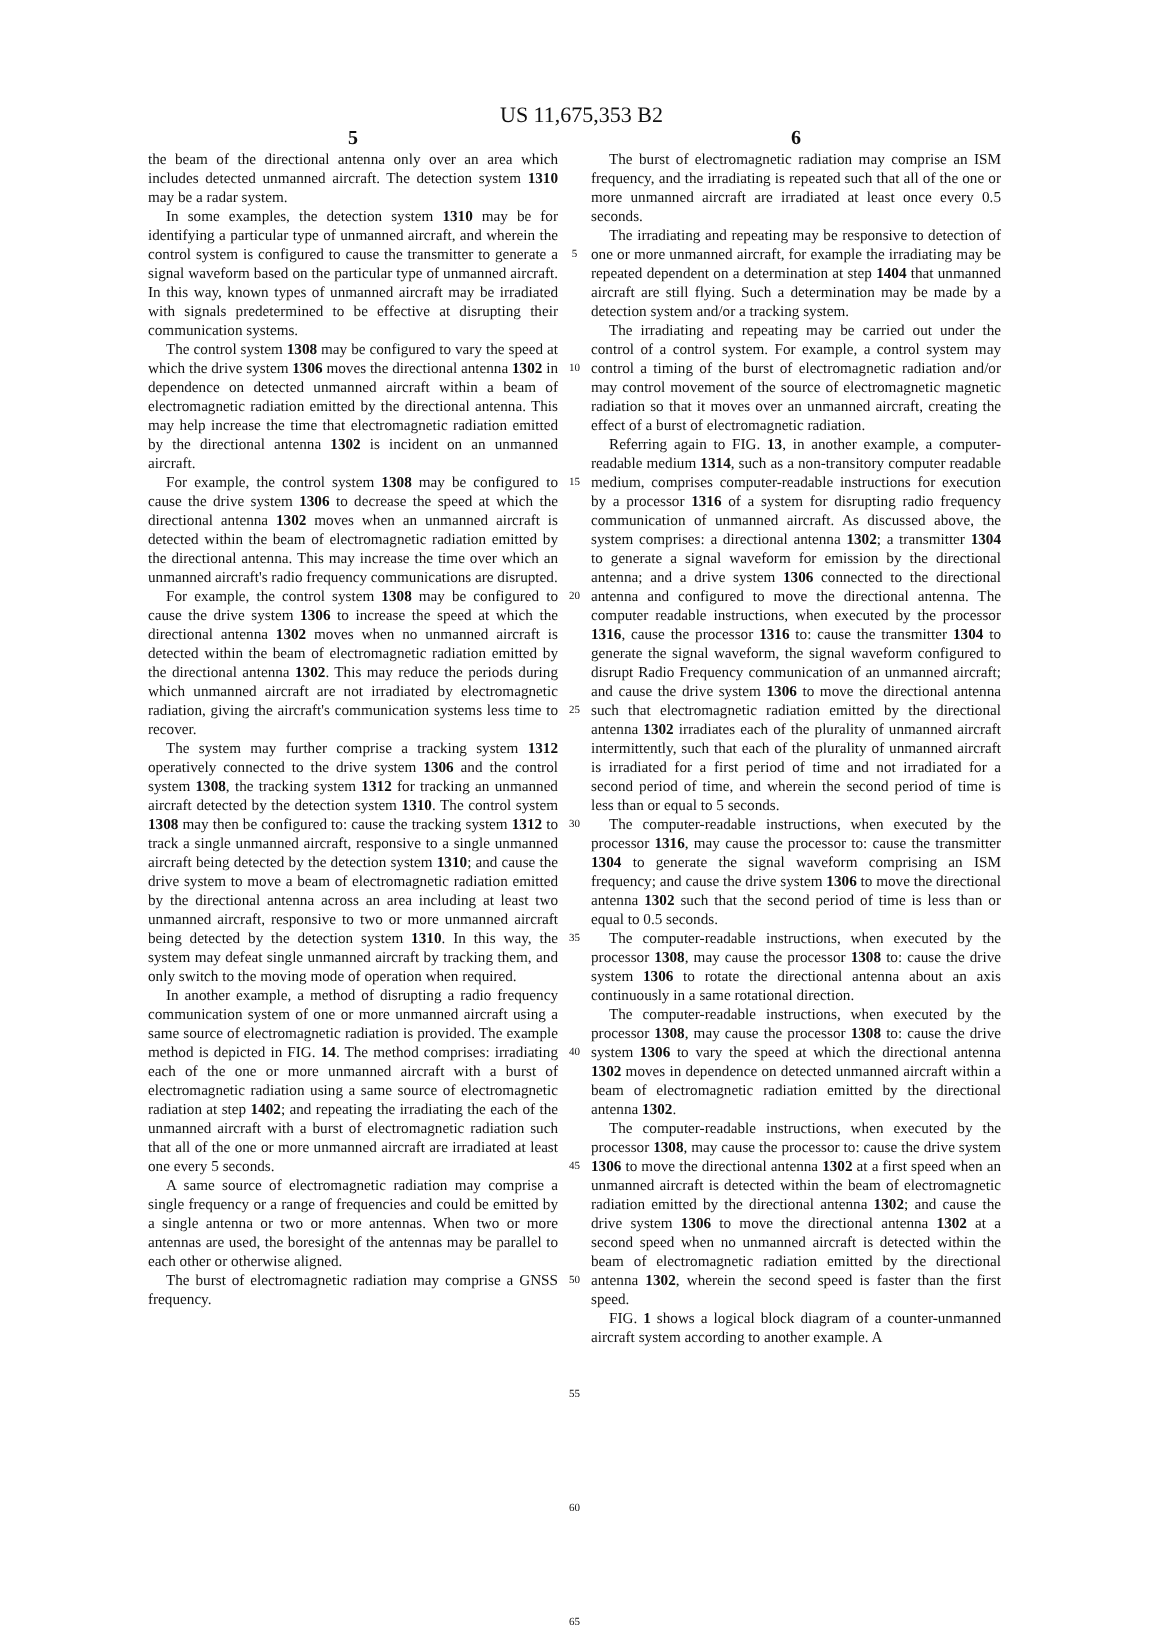US 11,675,353 B2
5
the beam of the directional antenna only over an area which includes detected unmanned aircraft. The detection system 1310 may be a radar system.
In some examples, the detection system 1310 may be for identifying a particular type of unmanned aircraft, and wherein the control system is configured to cause the transmitter to generate a signal waveform based on the particular type of unmanned aircraft. In this way, known types of unmanned aircraft may be irradiated with signals predetermined to be effective at disrupting their communication systems.
The control system 1308 may be configured to vary the speed at which the drive system 1306 moves the directional antenna 1302 in dependence on detected unmanned aircraft within a beam of electromagnetic radiation emitted by the directional antenna. This may help increase the time that electromagnetic radiation emitted by the directional antenna 1302 is incident on an unmanned aircraft.
For example, the control system 1308 may be configured to cause the drive system 1306 to decrease the speed at which the directional antenna 1302 moves when an unmanned aircraft is detected within the beam of electromagnetic radiation emitted by the directional antenna. This may increase the time over which an unmanned aircraft's radio frequency communications are disrupted.
For example, the control system 1308 may be configured to cause the drive system 1306 to increase the speed at which the directional antenna 1302 moves when no unmanned aircraft is detected within the beam of electromagnetic radiation emitted by the directional antenna 1302. This may reduce the periods during which unmanned aircraft are not irradiated by electromagnetic radiation, giving the aircraft's communication systems less time to recover.
The system may further comprise a tracking system 1312 operatively connected to the drive system 1306 and the control system 1308, the tracking system 1312 for tracking an unmanned aircraft detected by the detection system 1310. The control system 1308 may then be configured to: cause the tracking system 1312 to track a single unmanned aircraft, responsive to a single unmanned aircraft being detected by the detection system 1310; and cause the drive system to move a beam of electromagnetic radiation emitted by the directional antenna across an area including at least two unmanned aircraft, responsive to two or more unmanned aircraft being detected by the detection system 1310. In this way, the system may defeat single unmanned aircraft by tracking them, and only switch to the moving mode of operation when required.
In another example, a method of disrupting a radio frequency communication system of one or more unmanned aircraft using a same source of electromagnetic radiation is provided. The example method is depicted in FIG. 14. The method comprises: irradiating each of the one or more unmanned aircraft with a burst of electromagnetic radiation using a same source of electromagnetic radiation at step 1402; and repeating the irradiating the each of the unmanned aircraft with a burst of electromagnetic radiation such that all of the one or more unmanned aircraft are irradiated at least one every 5 seconds.
A same source of electromagnetic radiation may comprise a single frequency or a range of frequencies and could be emitted by a single antenna or two or more antennas. When two or more antennas are used, the boresight of the antennas may be parallel to each other or otherwise aligned.
The burst of electromagnetic radiation may comprise a GNSS frequency.
5
10
15
20
25
30
35
40
45
50
55
60
65
6
The burst of electromagnetic radiation may comprise an ISM frequency, and the irradiating is repeated such that all of the one or more unmanned aircraft are irradiated at least once every 0.5 seconds.
The irradiating and repeating may be responsive to detection of one or more unmanned aircraft, for example the irradiating may be repeated dependent on a determination at step 1404 that unmanned aircraft are still flying. Such a determination may be made by a detection system and/or a tracking system.
The irradiating and repeating may be carried out under the control of a control system. For example, a control system may control a timing of the burst of electromagnetic radiation and/or may control movement of the source of electromagnetic magnetic radiation so that it moves over an unmanned aircraft, creating the effect of a burst of electromagnetic radiation.
Referring again to FIG. 13, in another example, a computer-readable medium 1314, such as a non-transitory computer readable medium, comprises computer-readable instructions for execution by a processor 1316 of a system for disrupting radio frequency communication of unmanned aircraft. As discussed above, the system comprises: a directional antenna 1302; a transmitter 1304 to generate a signal waveform for emission by the directional antenna; and a drive system 1306 connected to the directional antenna and configured to move the directional antenna. The computer readable instructions, when executed by the processor 1316, cause the processor 1316 to: cause the transmitter 1304 to generate the signal waveform, the signal waveform configured to disrupt Radio Frequency communication of an unmanned aircraft; and cause the drive system 1306 to move the directional antenna such that electromagnetic radiation emitted by the directional antenna 1302 irradiates each of the plurality of unmanned aircraft intermittently, such that each of the plurality of unmanned aircraft is irradiated for a first period of time and not irradiated for a second period of time, and wherein the second period of time is less than or equal to 5 seconds.
The computer-readable instructions, when executed by the processor 1316, may cause the processor to: cause the transmitter 1304 to generate the signal waveform comprising an ISM frequency; and cause the drive system 1306 to move the directional antenna 1302 such that the second period of time is less than or equal to 0.5 seconds.
The computer-readable instructions, when executed by the processor 1308, may cause the processor 1308 to: cause the drive system 1306 to rotate the directional antenna about an axis continuously in a same rotational direction.
The computer-readable instructions, when executed by the processor 1308, may cause the processor 1308 to: cause the drive system 1306 to vary the speed at which the directional antenna 1302 moves in dependence on detected unmanned aircraft within a beam of electromagnetic radiation emitted by the directional antenna 1302.
The computer-readable instructions, when executed by the processor 1308, may cause the processor to: cause the drive system 1306 to move the directional antenna 1302 at a first speed when an unmanned aircraft is detected within the beam of electromagnetic radiation emitted by the directional antenna 1302; and cause the drive system 1306 to move the directional antenna 1302 at a second speed when no unmanned aircraft is detected within the beam of electromagnetic radiation emitted by the directional antenna 1302, wherein the second speed is faster than the first speed.
FIG. 1 shows a logical block diagram of a counter-unmanned aircraft system according to another example. A